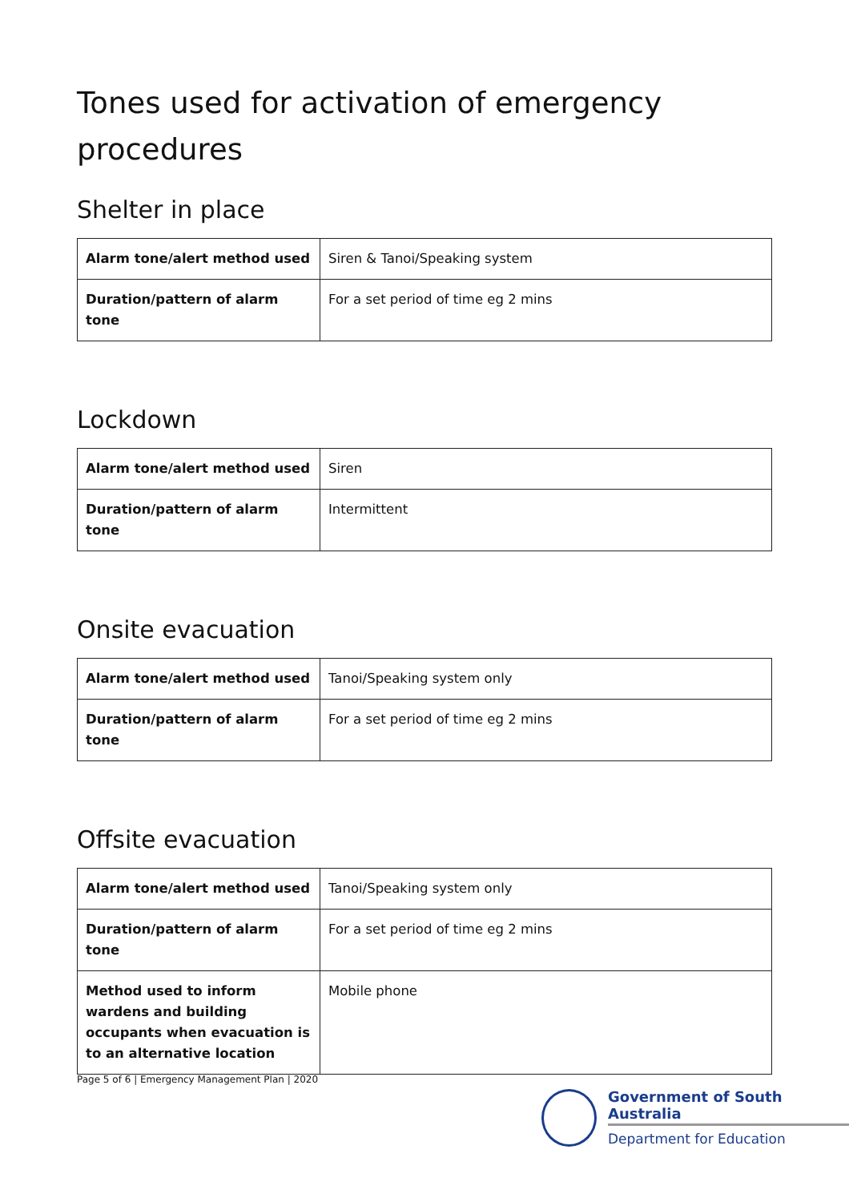Tones used for activation of emergency procedures
Shelter in place
| Alarm tone/alert method used | Siren & Tanoi/Speaking system |
| Duration/pattern of alarm tone | For a set period of time eg 2 mins |
Lockdown
| Alarm tone/alert method used | Siren |
| Duration/pattern of alarm tone | Intermittent |
Onsite evacuation
| Alarm tone/alert method used | Tanoi/Speaking system only |
| Duration/pattern of alarm tone | For a set period of time eg 2 mins |
Offsite evacuation
| Alarm tone/alert method used | Tanoi/Speaking system only |
| Duration/pattern of alarm tone | For a set period of time eg 2 mins |
| Method used to inform wardens and building occupants when evacuation is to an alternative location | Mobile phone |
Page 5 of 6 | Emergency Management Plan | 2020
Government of South Australia
Department for Education